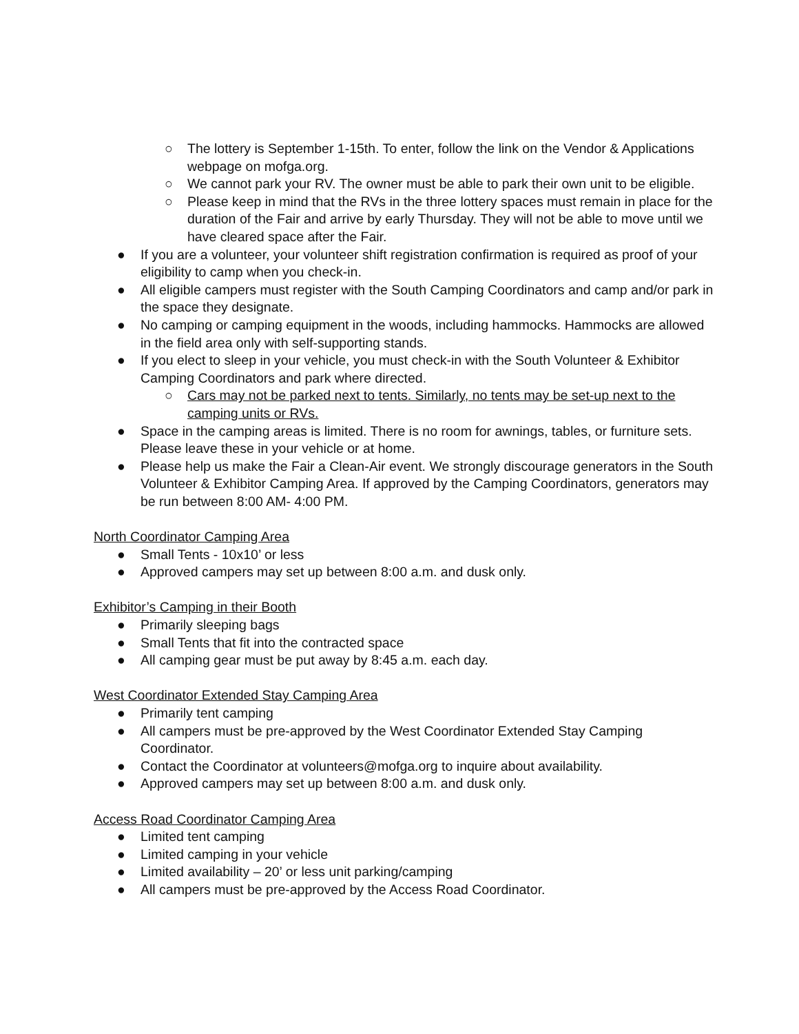○ The lottery is September 1-15th. To enter, follow the link on the Vendor & Applications webpage on mofga.org.
○ We cannot park your RV. The owner must be able to park their own unit to be eligible.
○ Please keep in mind that the RVs in the three lottery spaces must remain in place for the duration of the Fair and arrive by early Thursday. They will not be able to move until we have cleared space after the Fair.
● If you are a volunteer, your volunteer shift registration confirmation is required as proof of your eligibility to camp when you check-in.
● All eligible campers must register with the South Camping Coordinators and camp and/or park in the space they designate.
● No camping or camping equipment in the woods, including hammocks. Hammocks are allowed in the field area only with self-supporting stands.
● If you elect to sleep in your vehicle, you must check-in with the South Volunteer & Exhibitor Camping Coordinators and park where directed.
○ Cars may not be parked next to tents. Similarly, no tents may be set-up next to the camping units or RVs.
● Space in the camping areas is limited. There is no room for awnings, tables, or furniture sets. Please leave these in your vehicle or at home.
● Please help us make the Fair a Clean-Air event. We strongly discourage generators in the South Volunteer & Exhibitor Camping Area. If approved by the Camping Coordinators, generators may be run between 8:00 AM- 4:00 PM.
North Coordinator Camping Area
● Small Tents - 10x10’ or less
● Approved campers may set up between 8:00 a.m. and dusk only.
Exhibitor’s Camping in their Booth
● Primarily sleeping bags
● Small Tents that fit into the contracted space
● All camping gear must be put away by 8:45 a.m. each day.
West Coordinator Extended Stay Camping Area
● Primarily tent camping
● All campers must be pre-approved by the West Coordinator Extended Stay Camping Coordinator.
● Contact the Coordinator at volunteers@mofga.org to inquire about availability.
● Approved campers may set up between 8:00 a.m. and dusk only.
Access Road Coordinator Camping Area
● Limited tent camping
● Limited camping in your vehicle
● Limited availability – 20’ or less unit parking/camping
● All campers must be pre-approved by the Access Road Coordinator.